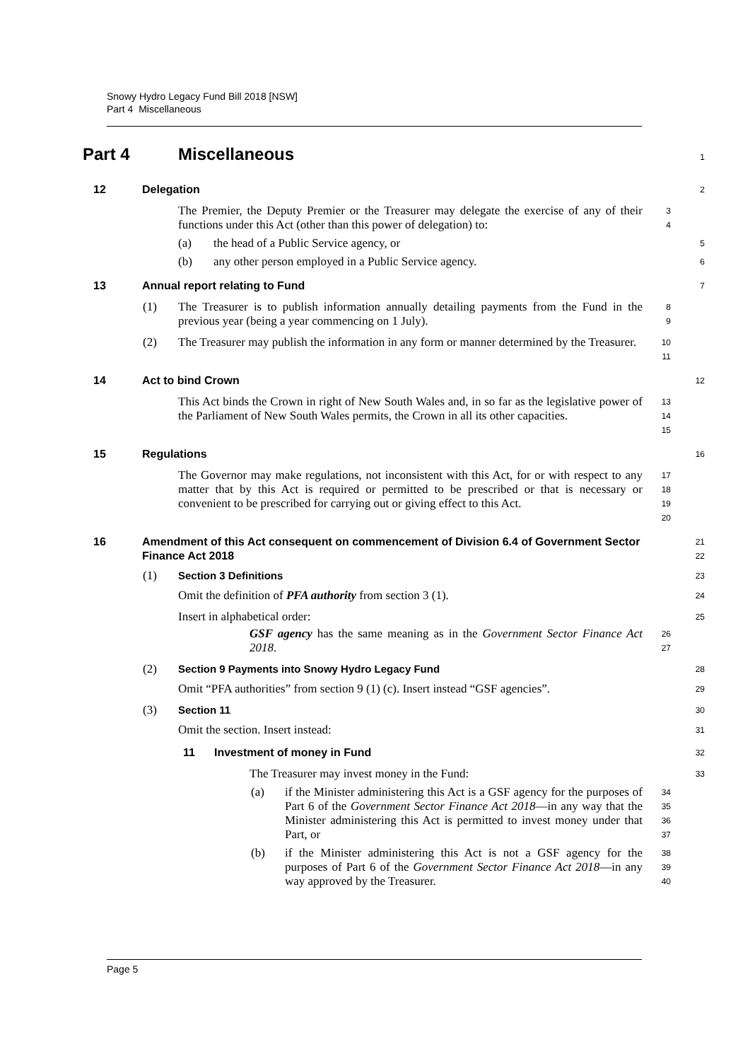Snowy Hydro Legacy Fund Bill 2018 [NSW]
Part 4 Miscellaneous
Part 4 Miscellaneous
1
12 Delegation
2
The Premier, the Deputy Premier or the Treasurer may delegate the exercise of any of their functions under this Act (other than this power of delegation) to:
3
4
(a) the head of a Public Service agency, or
5
(b) any other person employed in a Public Service agency.
6
13 Annual report relating to Fund
7
(1) The Treasurer is to publish information annually detailing payments from the Fund in the previous year (being a year commencing on 1 July).
8
9
(2) The Treasurer may publish the information in any form or manner determined by the Treasurer.
10
11
14 Act to bind Crown
12
This Act binds the Crown in right of New South Wales and, in so far as the legislative power of the Parliament of New South Wales permits, the Crown in all its other capacities.
13
14
15
15 Regulations
16
The Governor may make regulations, not inconsistent with this Act, for or with respect to any matter that by this Act is required or permitted to be prescribed or that is necessary or convenient to be prescribed for carrying out or giving effect to this Act.
17
18
19
20
16 Amendment of this Act consequent on commencement of Division 6.4 of Government Sector Finance Act 2018
21
22
(1) Section 3 Definitions
23
Omit the definition of PFA authority from section 3 (1).
24
Insert in alphabetical order:
25
GSF agency has the same meaning as in the Government Sector Finance Act 2018.
26
27
(2) Section 9 Payments into Snowy Hydro Legacy Fund
28
Omit “PFA authorities” from section 9 (1) (c). Insert instead “GSF agencies”.
29
(3) Section 11
30
Omit the section. Insert instead:
31
11 Investment of money in Fund
32
The Treasurer may invest money in the Fund:
33
(a) if the Minister administering this Act is a GSF agency for the purposes of Part 6 of the Government Sector Finance Act 2018—in any way that the Minister administering this Act is permitted to invest money under that Part, or
34
35
36
37
(b) if the Minister administering this Act is not a GSF agency for the purposes of Part 6 of the Government Sector Finance Act 2018—in any way approved by the Treasurer.
38
39
40
Page 5